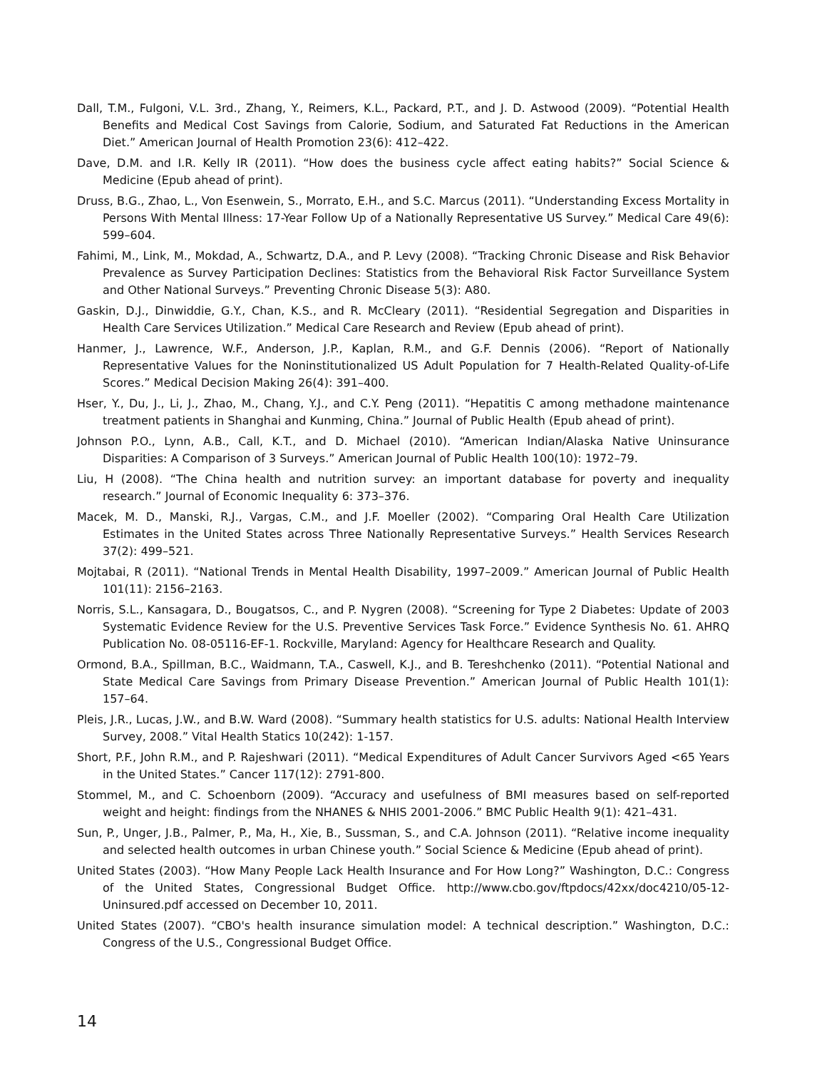Dall, T.M., Fulgoni, V.L. 3rd., Zhang, Y., Reimers, K.L., Packard, P.T., and J. D. Astwood (2009). “Potential Health Benefits and Medical Cost Savings from Calorie, Sodium, and Saturated Fat Reductions in the American Diet.” American Journal of Health Promotion 23(6): 412–422.
Dave, D.M. and I.R. Kelly IR (2011). “How does the business cycle affect eating habits?” Social Science & Medicine (Epub ahead of print).
Druss, B.G., Zhao, L., Von Esenwein, S., Morrato, E.H., and S.C. Marcus (2011). “Understanding Excess Mortality in Persons With Mental Illness: 17-Year Follow Up of a Nationally Representative US Survey.” Medical Care 49(6): 599–604.
Fahimi, M., Link, M., Mokdad, A., Schwartz, D.A., and P. Levy (2008). “Tracking Chronic Disease and Risk Behavior Prevalence as Survey Participation Declines: Statistics from the Behavioral Risk Factor Surveillance System and Other National Surveys.” Preventing Chronic Disease 5(3): A80.
Gaskin, D.J., Dinwiddie, G.Y., Chan, K.S., and R. McCleary (2011). “Residential Segregation and Disparities in Health Care Services Utilization.” Medical Care Research and Review (Epub ahead of print).
Hanmer, J., Lawrence, W.F., Anderson, J.P., Kaplan, R.M., and G.F. Dennis (2006). “Report of Nationally Representative Values for the Noninstitutionalized US Adult Population for 7 Health-Related Quality-of-Life Scores.” Medical Decision Making 26(4): 391–400.
Hser, Y., Du, J., Li, J., Zhao, M., Chang, Y.J., and C.Y. Peng (2011). “Hepatitis C among methadone maintenance treatment patients in Shanghai and Kunming, China.” Journal of Public Health (Epub ahead of print).
Johnson P.O., Lynn, A.B., Call, K.T., and D. Michael (2010). “American Indian/Alaska Native Uninsurance Disparities: A Comparison of 3 Surveys.” American Journal of Public Health 100(10): 1972–79.
Liu, H (2008). “The China health and nutrition survey: an important database for poverty and inequality research.” Journal of Economic Inequality 6: 373–376.
Macek, M. D., Manski, R.J., Vargas, C.M., and J.F. Moeller (2002). “Comparing Oral Health Care Utilization Estimates in the United States across Three Nationally Representative Surveys.” Health Services Research 37(2): 499–521.
Mojtabai, R (2011). “National Trends in Mental Health Disability, 1997–2009.” American Journal of Public Health 101(11): 2156–2163.
Norris, S.L., Kansagara, D., Bougatsos, C., and P. Nygren (2008). “Screening for Type 2 Diabetes: Update of 2003 Systematic Evidence Review for the U.S. Preventive Services Task Force.” Evidence Synthesis No. 61. AHRQ Publication No. 08-05116-EF-1. Rockville, Maryland: Agency for Healthcare Research and Quality.
Ormond, B.A., Spillman, B.C., Waidmann, T.A., Caswell, K.J., and B. Tereshchenko (2011). “Potential National and State Medical Care Savings from Primary Disease Prevention.” American Journal of Public Health 101(1): 157–64.
Pleis, J.R., Lucas, J.W., and B.W. Ward (2008). “Summary health statistics for U.S. adults: National Health Interview Survey, 2008.” Vital Health Statics 10(242): 1-157.
Short, P.F., John R.M., and P. Rajeshwari (2011). “Medical Expenditures of Adult Cancer Survivors Aged <65 Years in the United States.” Cancer 117(12): 2791-800.
Stommel, M., and C. Schoenborn (2009). “Accuracy and usefulness of BMI measures based on self-reported weight and height: findings from the NHANES & NHIS 2001-2006.” BMC Public Health 9(1): 421–431.
Sun, P., Unger, J.B., Palmer, P., Ma, H., Xie, B., Sussman, S., and C.A. Johnson (2011). “Relative income inequality and selected health outcomes in urban Chinese youth.” Social Science & Medicine (Epub ahead of print).
United States (2003). “How Many People Lack Health Insurance and For How Long?” Washington, D.C.: Congress of the United States, Congressional Budget Office. http://www.cbo.gov/ftpdocs/42xx/doc4210/05-12-Uninsured.pdf accessed on December 10, 2011.
United States (2007). “CBO's health insurance simulation model: A technical description.” Washington, D.C.: Congress of the U.S., Congressional Budget Office.
14